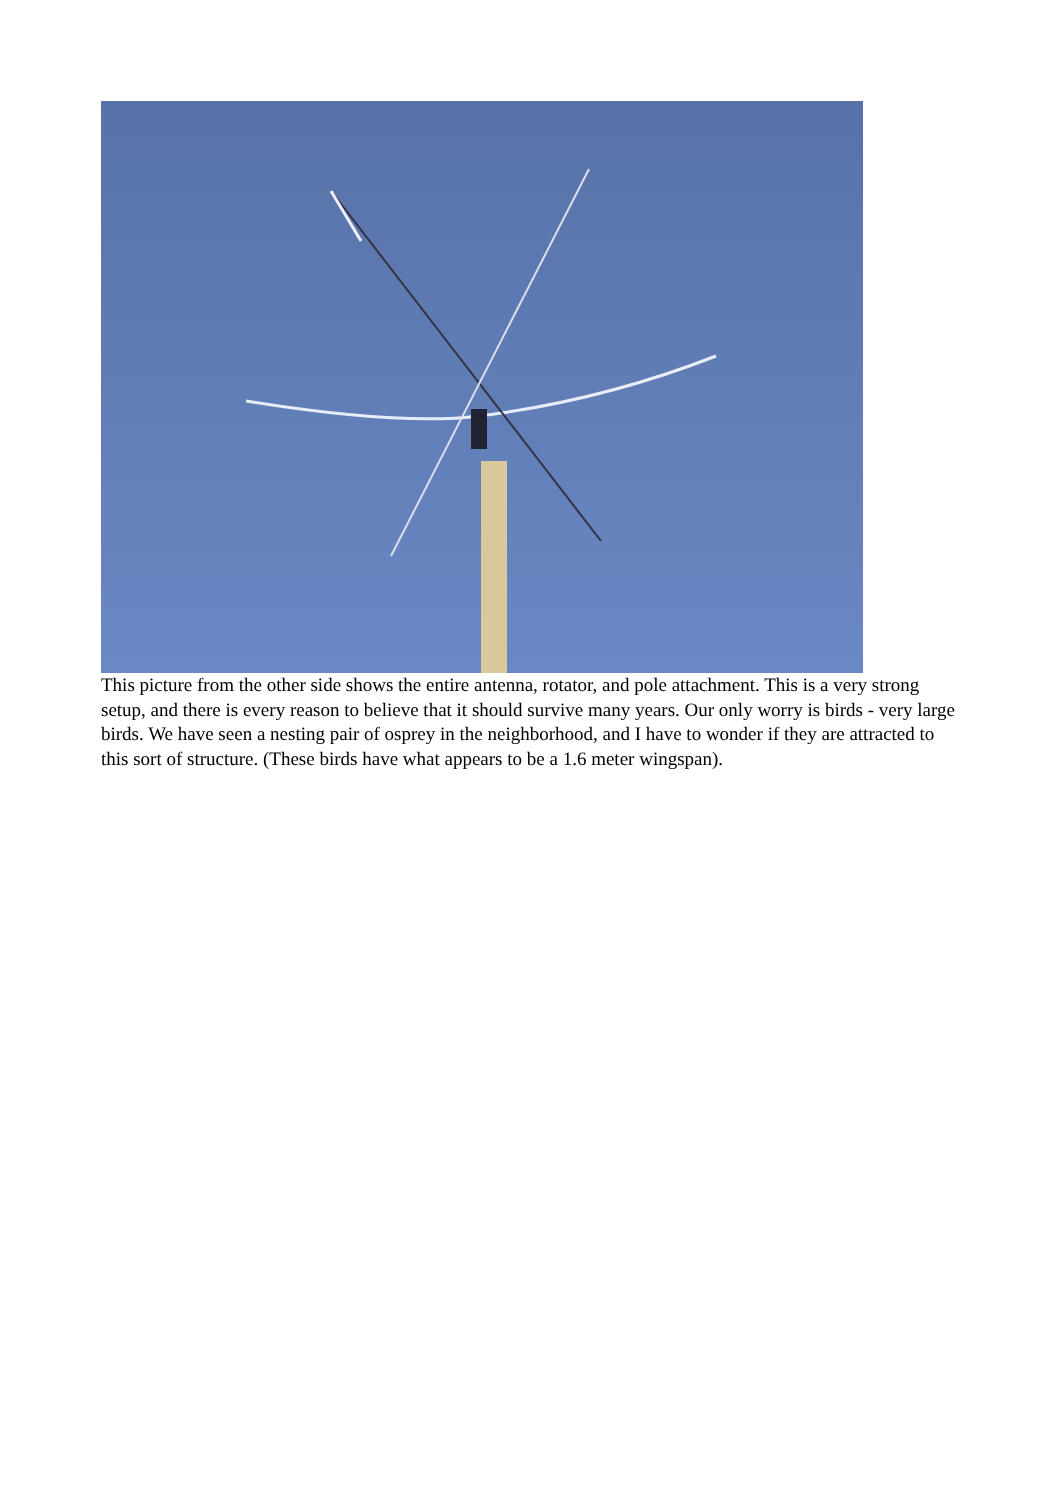This picture from the other side shows the entire antenna, rotator, and pole attachment. This is a very strong setup, and there is every reason to believe that it should survive many years. Our only worry is birds - very large birds. We have seen a nesting pair of osprey in the neighborhood, and I have to wonder if they are attracted to this sort of structure. (These birds have what appears to be a 1.6 meter wingspan).